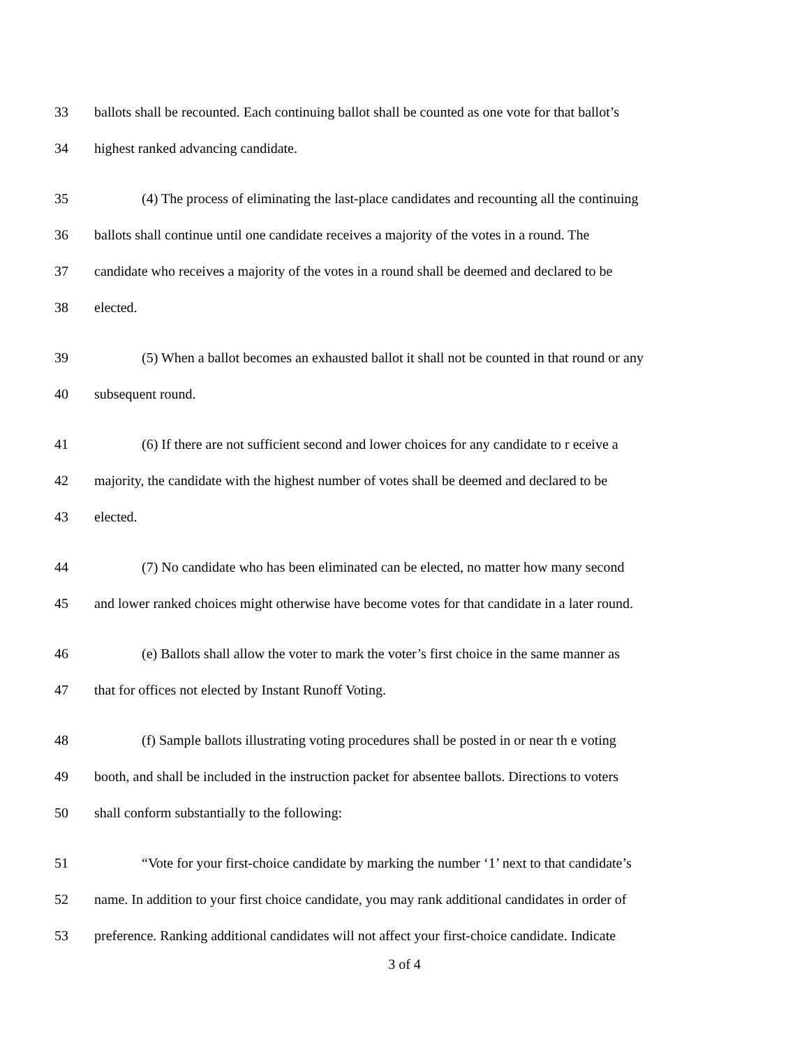33 ballots shall be recounted. Each continuing ballot shall be counted as one vote for that ballot’s
34 highest ranked advancing candidate.
35 (4) The process of eliminating the last-place candidates and recounting all the continuing
36 ballots shall continue until one candidate receives a majority of the votes in a round. The
37 candidate who receives a majority of the votes in a round shall be deemed and declared to be
38 elected.
39 (5) When a ballot becomes an exhausted ballot it shall not be counted in that round or any
40 subsequent round.
41 (6) If there are not sufficient second and lower choices for any candidate to r eceive a
42 majority, the candidate with the highest number of votes shall be deemed and declared to be
43 elected.
44 (7) No candidate who has been eliminated can be elected, no matter how many second
45 and lower ranked choices might otherwise have become votes for that candidate in a later round.
46 (e) Ballots shall allow the voter to mark the voter’s first choice in the same manner as
47 that for offices not elected by Instant Runoff Voting.
48 (f) Sample ballots illustrating voting procedures shall be posted in or near th e voting
49 booth, and shall be included in the instruction packet for absentee ballots. Directions to voters
50 shall conform substantially to the following:
51 “Vote for your first-choice candidate by marking the number ‘1’ next to that candidate’s
52 name. In addition to your first choice candidate, you may rank additional candidates in order of
53 preference. Ranking additional candidates will not affect your first-choice candidate. Indicate
3 of 4